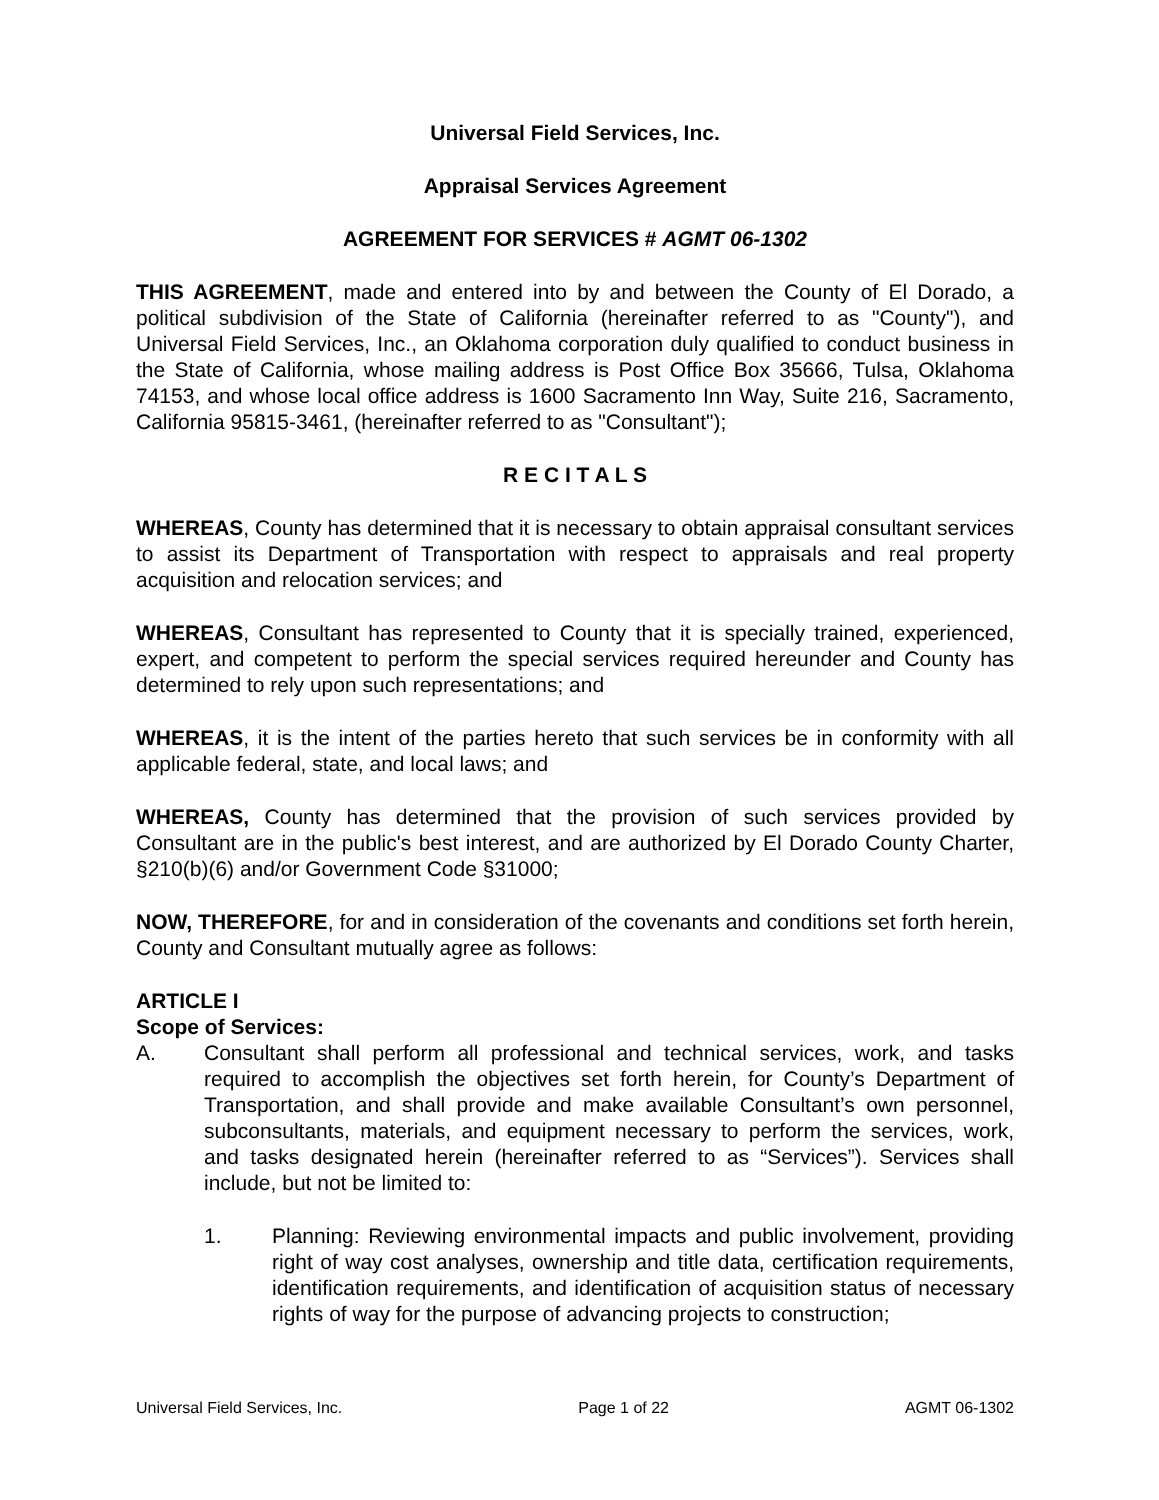Universal Field Services, Inc.
Appraisal Services Agreement
AGREEMENT FOR SERVICES # AGMT 06-1302
THIS AGREEMENT, made and entered into by and between the County of El Dorado, a political subdivision of the State of California (hereinafter referred to as "County"), and Universal Field Services, Inc., an Oklahoma corporation duly qualified to conduct business in the State of California, whose mailing address is Post Office Box 35666, Tulsa, Oklahoma 74153, and whose local office address is 1600 Sacramento Inn Way, Suite 216, Sacramento, California 95815-3461, (hereinafter referred to as "Consultant");
R E C I T A L S
WHEREAS, County has determined that it is necessary to obtain appraisal consultant services to assist its Department of Transportation with respect to appraisals and real property acquisition and relocation services; and
WHEREAS, Consultant has represented to County that it is specially trained, experienced, expert, and competent to perform the special services required hereunder and County has determined to rely upon such representations; and
WHEREAS, it is the intent of the parties hereto that such services be in conformity with all applicable federal, state, and local laws; and
WHEREAS, County has determined that the provision of such services provided by Consultant are in the public's best interest, and are authorized by El Dorado County Charter, §210(b)(6) and/or Government Code §31000;
NOW, THEREFORE, for and in consideration of the covenants and conditions set forth herein, County and Consultant mutually agree as follows:
ARTICLE I
Scope of Services:
A. Consultant shall perform all professional and technical services, work, and tasks required to accomplish the objectives set forth herein, for County’s Department of Transportation, and shall provide and make available Consultant’s own personnel, subconsultants, materials, and equipment necessary to perform the services, work, and tasks designated herein (hereinafter referred to as “Services”). Services shall include, but not be limited to:
1. Planning: Reviewing environmental impacts and public involvement, providing right of way cost analyses, ownership and title data, certification requirements, identification requirements, and identification of acquisition status of necessary rights of way for the purpose of advancing projects to construction;
Universal Field Services, Inc. Page 1 of 22 AGMT 06-1302